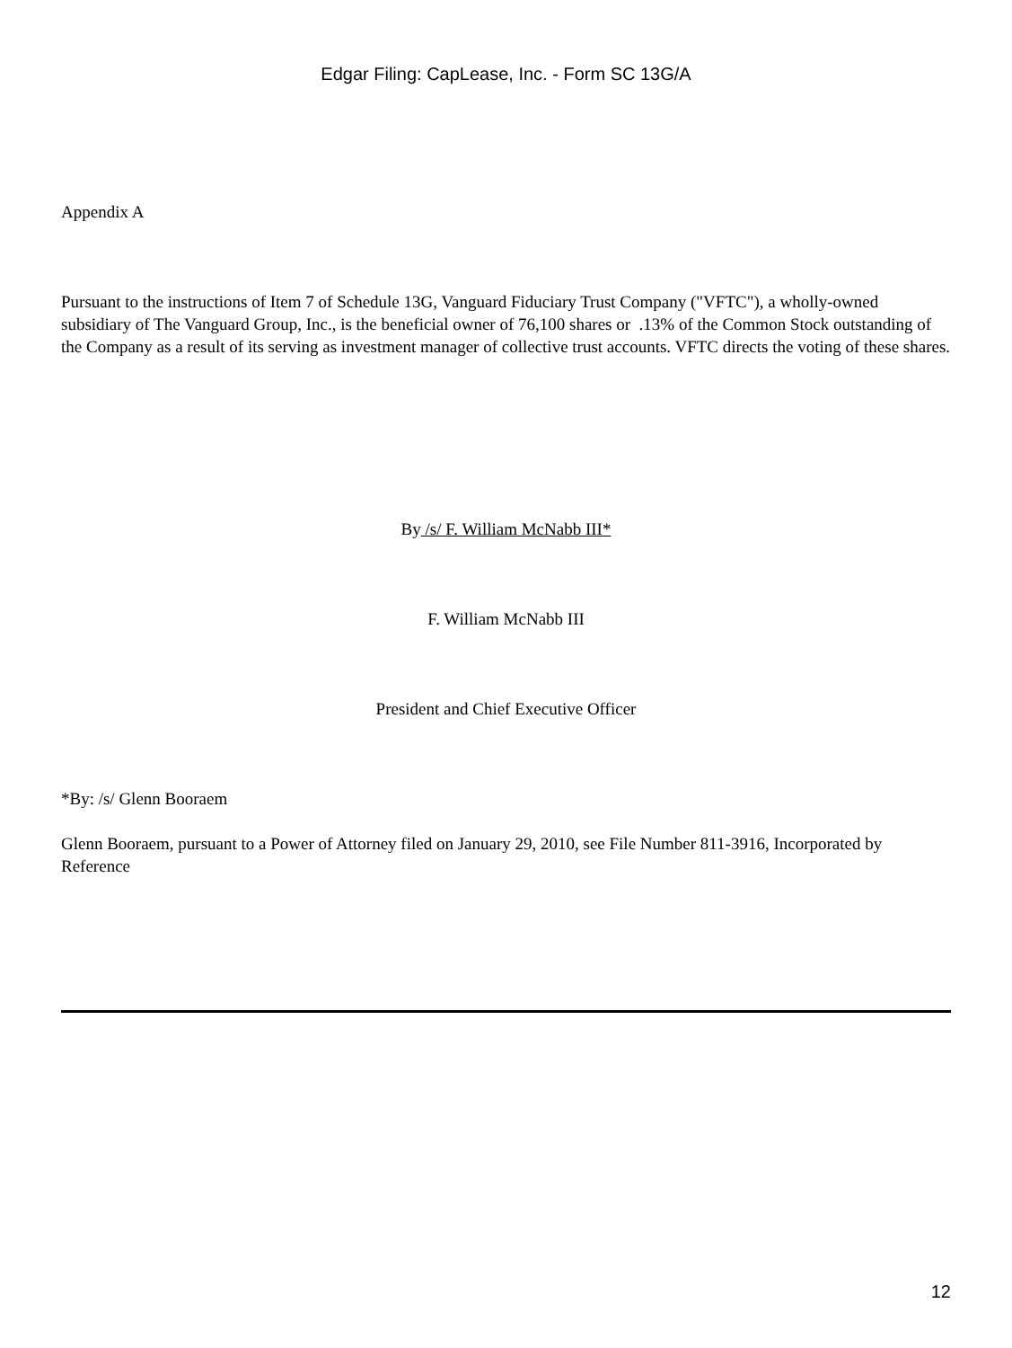Edgar Filing: CapLease, Inc. - Form SC 13G/A
Appendix A
Pursuant to the instructions of Item 7 of Schedule 13G, Vanguard Fiduciary Trust Company ("VFTC"), a wholly-owned subsidiary of The Vanguard Group, Inc., is the beneficial owner of 76,100 shares or .13% of the Common Stock outstanding of the Company as a result of its serving as investment manager of collective trust accounts. VFTC directs the voting of these shares.
By /s/ F. William McNabb III*
F. William McNabb III
President and Chief Executive Officer
*By: /s/ Glenn Booraem
Glenn Booraem, pursuant to a Power of Attorney filed on January 29, 2010, see File Number 811-3916, Incorporated by Reference
12